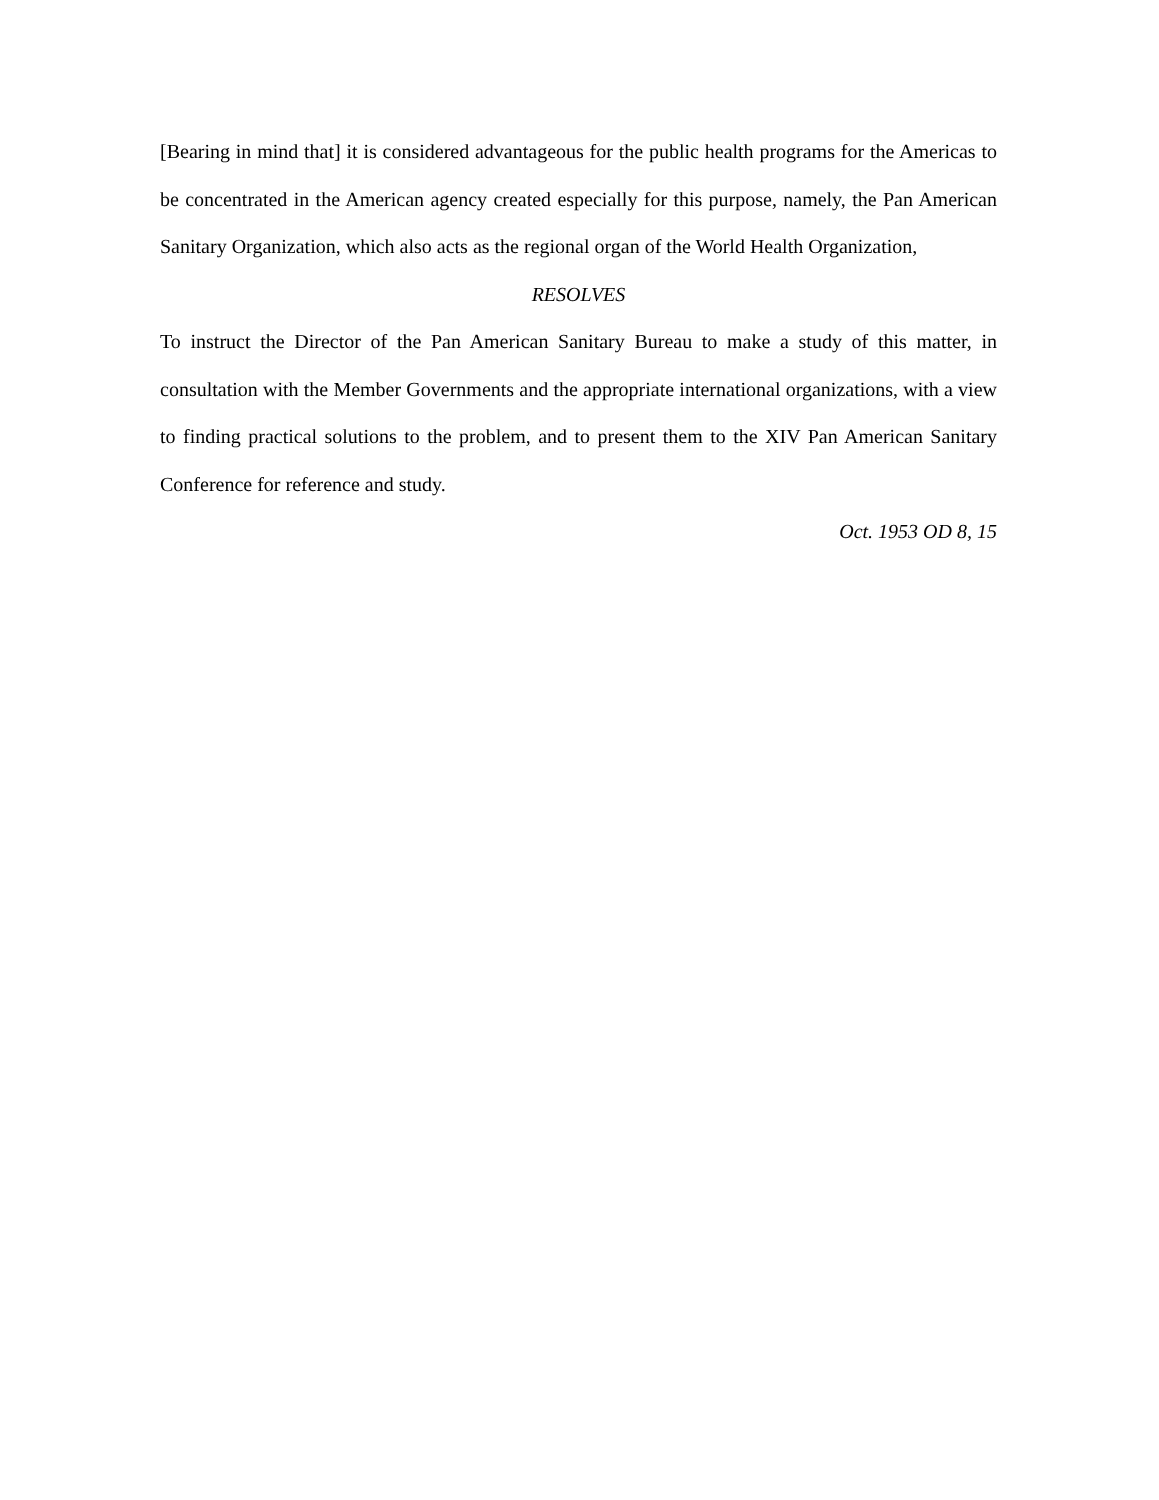[Bearing in mind that] it is considered advantageous for the public health programs for the Americas to be concentrated in the American agency created especially for this purpose, namely, the Pan American Sanitary Organization, which also acts as the regional organ of the World Health Organization,
RESOLVES
To instruct the Director of the Pan American Sanitary Bureau to make a study of this matter, in consultation with the Member Governments and the appropriate international organizations, with a view to finding practical solutions to the problem, and to present them to the XIV Pan American Sanitary Conference for reference and study.
Oct. 1953 OD 8, 15